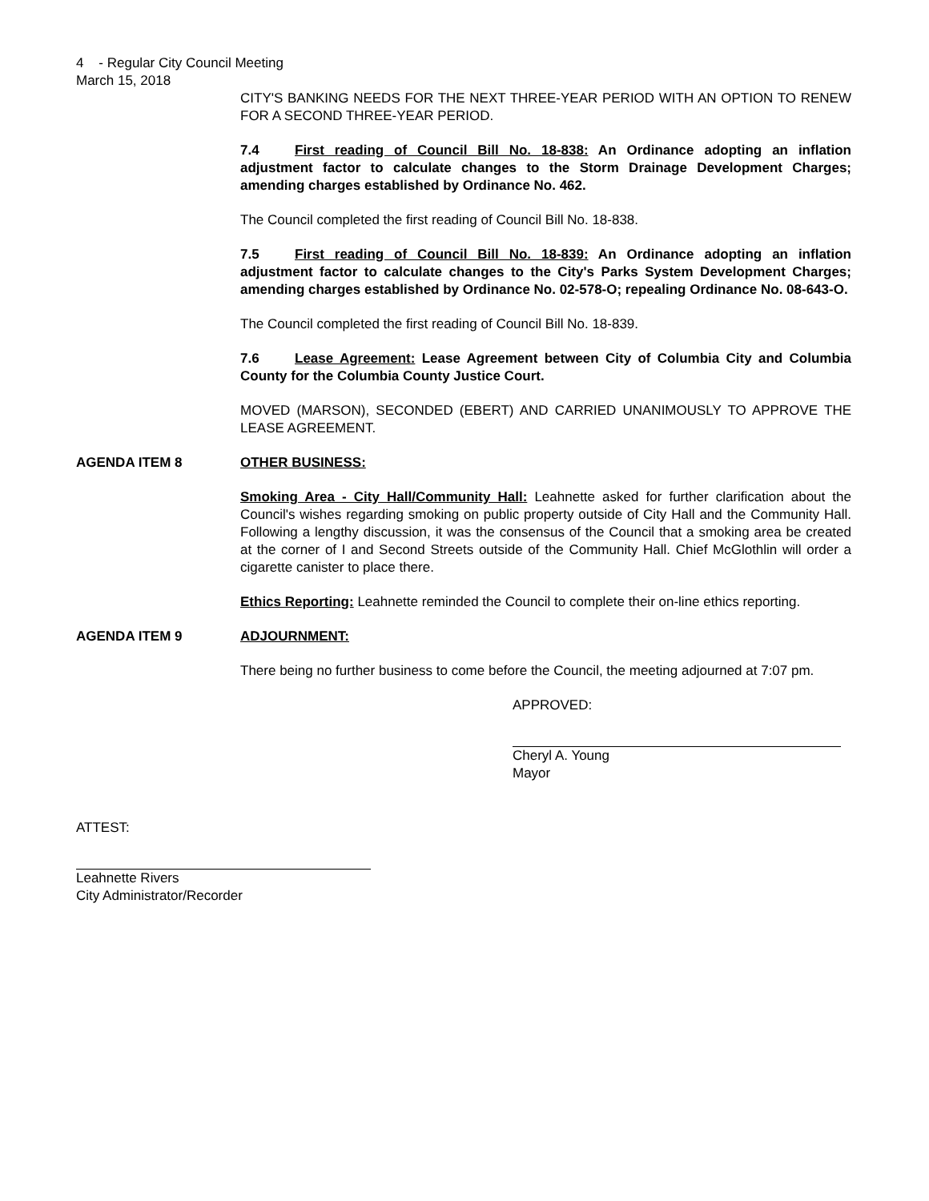4 - Regular City Council Meeting
March 15, 2018
CITY'S BANKING NEEDS FOR THE NEXT THREE-YEAR PERIOD WITH AN OPTION TO RENEW FOR A SECOND THREE-YEAR PERIOD.
7.4 First reading of Council Bill No. 18-838: An Ordinance adopting an inflation adjustment factor to calculate changes to the Storm Drainage Development Charges; amending charges established by Ordinance No. 462.
The Council completed the first reading of Council Bill No. 18-838.
7.5 First reading of Council Bill No. 18-839: An Ordinance adopting an inflation adjustment factor to calculate changes to the City's Parks System Development Charges; amending charges established by Ordinance No. 02-578-O; repealing Ordinance No. 08-643-O.
The Council completed the first reading of Council Bill No. 18-839.
7.6 Lease Agreement: Lease Agreement between City of Columbia City and Columbia County for the Columbia County Justice Court.
MOVED (MARSON), SECONDED (EBERT) AND CARRIED UNANIMOUSLY TO APPROVE THE LEASE AGREEMENT.
AGENDA ITEM 8 OTHER BUSINESS:
Smoking Area - City Hall/Community Hall: Leahnette asked for further clarification about the Council's wishes regarding smoking on public property outside of City Hall and the Community Hall. Following a lengthy discussion, it was the consensus of the Council that a smoking area be created at the corner of I and Second Streets outside of the Community Hall. Chief McGlothlin will order a cigarette canister to place there.
Ethics Reporting: Leahnette reminded the Council to complete their on-line ethics reporting.
AGENDA ITEM 9 ADJOURNMENT:
There being no further business to come before the Council, the meeting adjourned at 7:07 pm.
APPROVED:
Cheryl A. Young
Mayor
ATTEST:
Leahnette Rivers
City Administrator/Recorder